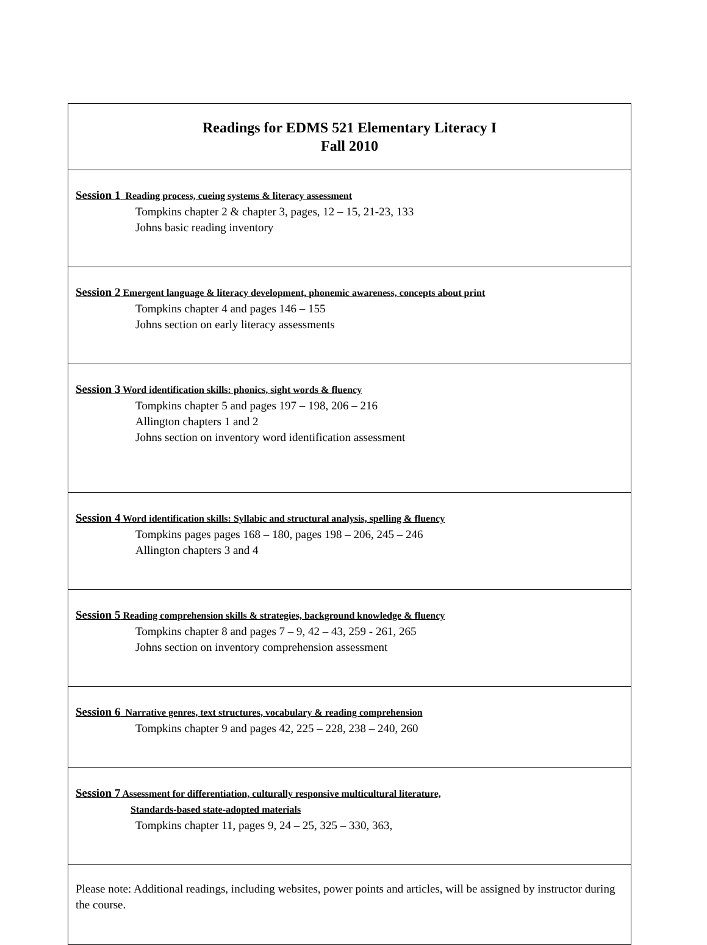| Readings for EDMS 521 Elementary Literacy I Fall 2010 |
| Session 1 Reading process, cueing systems & literacy assessment Tompkins chapter 2 & chapter 3, pages, 12 – 15, 21-23, 133 Johns basic reading inventory |
| Session 2 Emergent language & literacy development, phonemic awareness, concepts about print Tompkins chapter 4 and pages 146 – 155 Johns section on early literacy assessments |
| Session 3 Word identification skills: phonics, sight words & fluency Tompkins chapter 5 and pages 197 – 198, 206 – 216 Allington chapters 1 and 2 Johns section on inventory word identification assessment |
| Session 4 Word identification skills: Syllabic and structural analysis, spelling & fluency Tompkins pages pages 168 – 180, pages 198 – 206, 245 – 246 Allington chapters 3 and 4 |
| Session 5 Reading comprehension skills & strategies, background knowledge & fluency Tompkins chapter 8 and pages 7 – 9, 42 – 43, 259 - 261, 265 Johns section on inventory comprehension assessment |
| Session 6 Narrative genres, text structures, vocabulary & reading comprehension Tompkins chapter 9 and pages 42, 225 – 228, 238 – 240, 260 |
| Session 7 Assessment for differentiation, culturally responsive multicultural literature, Standards-based state-adopted materials Tompkins chapter 11, pages 9, 24 – 25, 325 – 330, 363, |
| Please note: Additional readings, including websites, power points and articles, will be assigned by instructor during the course. |